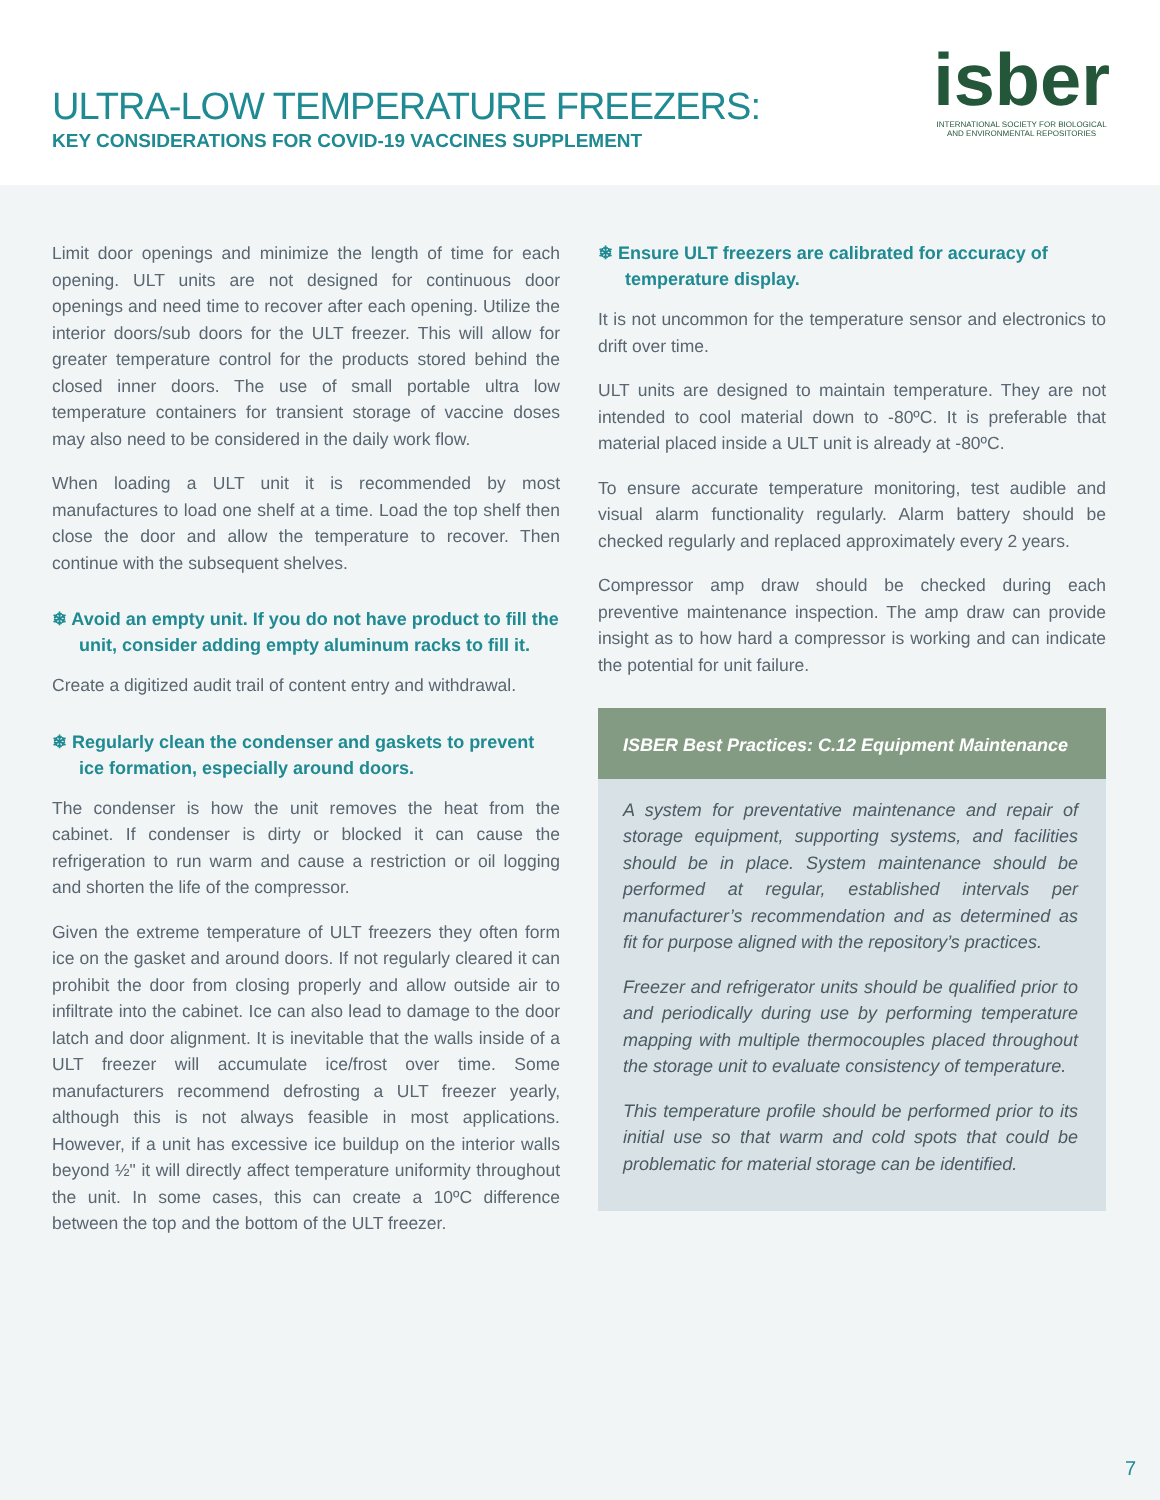ULTRA-LOW TEMPERATURE FREEZERS:
KEY CONSIDERATIONS FOR COVID-19 VACCINES SUPPLEMENT
isber
INTERNATIONAL SOCIETY FOR BIOLOGICAL
AND ENVIRONMENTAL REPOSITORIES
Limit door openings and minimize the length of time for each opening. ULT units are not designed for continuous door openings and need time to recover after each opening. Utilize the interior doors/sub doors for the ULT freezer. This will allow for greater temperature control for the products stored behind the closed inner doors. The use of small portable ultra low temperature containers for transient storage of vaccine doses may also need to be considered in the daily work flow.
When loading a ULT unit it is recommended by most manufactures to load one shelf at a time. Load the top shelf then close the door and allow the temperature to recover. Then continue with the subsequent shelves.
❄ Avoid an empty unit. If you do not have product to fill the unit, consider adding empty aluminum racks to fill it.
Create a digitized audit trail of content entry and withdrawal.
❄ Regularly clean the condenser and gaskets to prevent ice formation, especially around doors.
The condenser is how the unit removes the heat from the cabinet. If condenser is dirty or blocked it can cause the refrigeration to run warm and cause a restriction or oil logging and shorten the life of the compressor.
Given the extreme temperature of ULT freezers they often form ice on the gasket and around doors. If not regularly cleared it can prohibit the door from closing properly and allow outside air to infiltrate into the cabinet. Ice can also lead to damage to the door latch and door alignment. It is inevitable that the walls inside of a ULT freezer will accumulate ice/frost over time. Some manufacturers recommend defrosting a ULT freezer yearly, although this is not always feasible in most applications. However, if a unit has excessive ice buildup on the interior walls beyond ½" it will directly affect temperature uniformity throughout the unit. In some cases, this can create a 10ºC difference between the top and the bottom of the ULT freezer.
❄ Ensure ULT freezers are calibrated for accuracy of temperature display.
It is not uncommon for the temperature sensor and electronics to drift over time.
ULT units are designed to maintain temperature. They are not intended to cool material down to -80ºC. It is preferable that material placed inside a ULT unit is already at -80ºC.
To ensure accurate temperature monitoring, test audible and visual alarm functionality regularly. Alarm battery should be checked regularly and replaced approximately every 2 years.
Compressor amp draw should be checked during each preventive maintenance inspection. The amp draw can provide insight as to how hard a compressor is working and can indicate the potential for unit failure.
ISBER Best Practices: C.12 Equipment Maintenance
A system for preventative maintenance and repair of storage equipment, supporting systems, and facilities should be in place. System maintenance should be performed at regular, established intervals per manufacturer’s recommendation and as determined as fit for purpose aligned with the repository’s practices.
Freezer and refrigerator units should be qualified prior to and periodically during use by performing temperature mapping with multiple thermocouples placed throughout the storage unit to evaluate consistency of temperature.
This temperature profile should be performed prior to its initial use so that warm and cold spots that could be problematic for material storage can be identified.
7